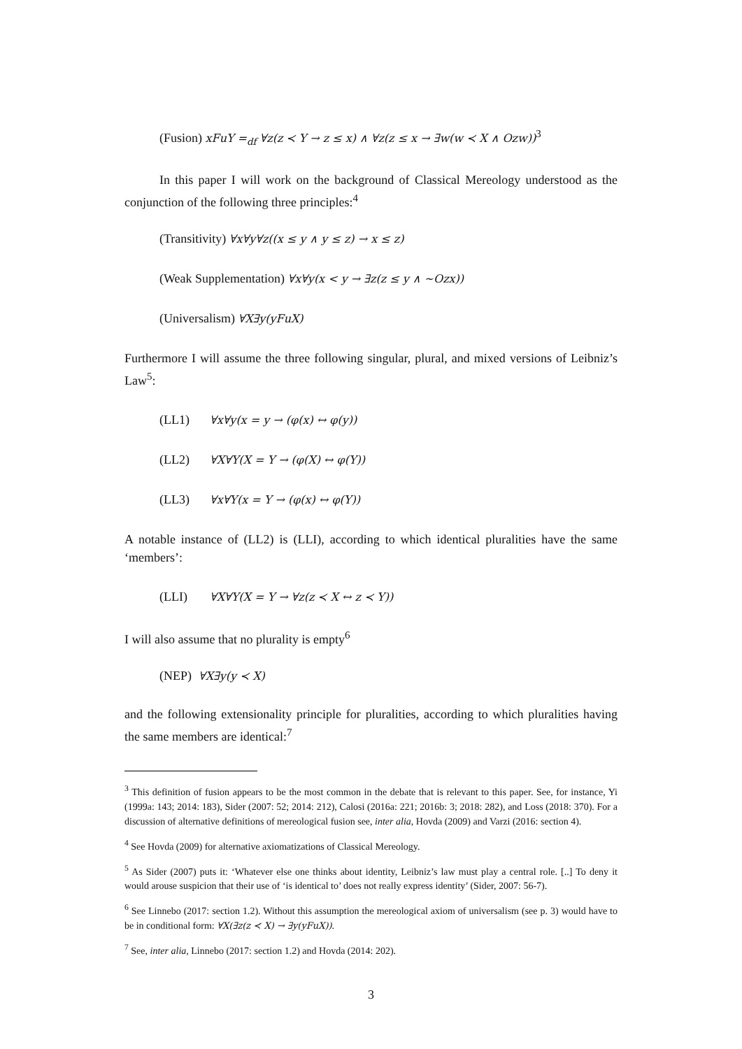(Fusion) xFuY =<sub>df</sub> ∀z(z ≺ Y → z ≤ x) ∧ ∀z(z ≤ x → ∃w(w ≺ X ∧ Ozw))<sup>3</sup>
In this paper I will work on the background of Classical Mereology understood as the conjunction of the following three principles:<sup>4</sup>
(Transitivity) ∀x∀y∀z((x ≤ y ∧ y ≤ z) → x ≤ z)
(Weak Supplementation) ∀x∀y(x < y → ∃z(z ≤ y ∧ ~Ozx))
(Universalism) ∀X∃y(yFuX)
Furthermore I will assume the three following singular, plural, and mixed versions of Leibniz’s Law<sup>5</sup>:
(LL1) ∀x∀y(x = y → (φ(x) ↔ φ(y))
(LL2) ∀X∀Y(X = Y → (φ(X) ↔ φ(Y))
(LL3) ∀x∀Y(x = Y → (φ(x) ↔ φ(Y))
A notable instance of (LL2) is (LLI), according to which identical pluralities have the same ‘members’:
(LLI) ∀X∀Y(X = Y → ∀z(z ≺ X ↔ z ≺ Y))
I will also assume that no plurality is empty<sup>6</sup>
(NEP) ∀X∃y(y ≺ X)
and the following extensionality principle for pluralities, according to which pluralities having the same members are identical:<sup>7</sup>
<sup>3</sup> This definition of fusion appears to be the most common in the debate that is relevant to this paper. See, for instance, Yi (1999a: 143; 2014: 183), Sider (2007: 52; 2014: 212), Calosi (2016a: 221; 2016b: 3; 2018: 282), and Loss (2018: 370). For a discussion of alternative definitions of mereological fusion see, inter alia, Hovda (2009) and Varzi (2016: section 4).
<sup>4</sup> See Hovda (2009) for alternative axiomatizations of Classical Mereology.
<sup>5</sup> As Sider (2007) puts it: ‘Whatever else one thinks about identity, Leibniz’s law must play a central role. [..] To deny it would arouse suspicion that their use of ‘is identical to’ does not really express identity’ (Sider, 2007: 56-7).
<sup>6</sup> See Linnebo (2017: section 1.2). Without this assumption the mereological axiom of universalism (see p. 3) would have to be in conditional form: ∀X(∃z(z ≺ X) → ∃y(yFuX)).
<sup>7</sup> See, inter alia, Linnebo (2017: section 1.2) and Hovda (2014: 202).
3